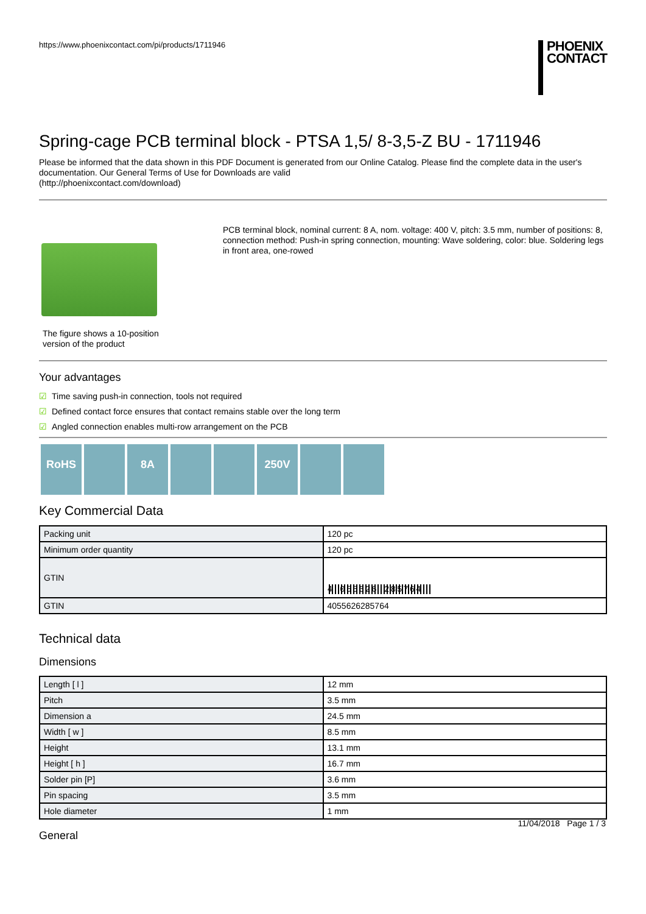https://www.phoenixcontact.com/pi/products/1711946
PHOENIX
CONTACT
Spring-cage PCB terminal block - PTSA 1,5/ 8-3,5-Z BU - 1711946
Please be informed that the data shown in this PDF Document is generated from our Online Catalog. Please find the complete data in the user's documentation. Our General Terms of Use for Downloads are valid
(http://phoenixcontact.com/download)
The figure shows a 10-position version of the product
PCB terminal block, nominal current: 8 A, nom. voltage: 400 V, pitch: 3.5 mm, number of positions: 8, connection method: Push-in spring connection, mounting: Wave soldering, color: blue. Soldering legs in front area, one-rowed
Your advantages
☑ Time saving push-in connection, tools not required
☑ Defined contact force ensures that contact remains stable over the long term
☑ Angled connection enables multi-row arrangement on the PCB
RoHS 8A 250V
Key Commercial Data
| Packing unit | 120 pc |
| Minimum order quantity | 120 pc |
| GTIN | 4 055626 285764 |
| GTIN | 4055626285764 |
Technical data
Dimensions
| Length [ l ] | 12 mm |
| Pitch | 3.5 mm |
| Dimension a | 24.5 mm |
| Width [ w ] | 8.5 mm |
| Height | 13.1 mm |
| Height [ h ] | 16.7 mm |
| Solder pin [P] | 3.6 mm |
| Pin spacing | 3.5 mm |
| Hole diameter | 1 mm |
General
11/04/2018 Page 1 / 3